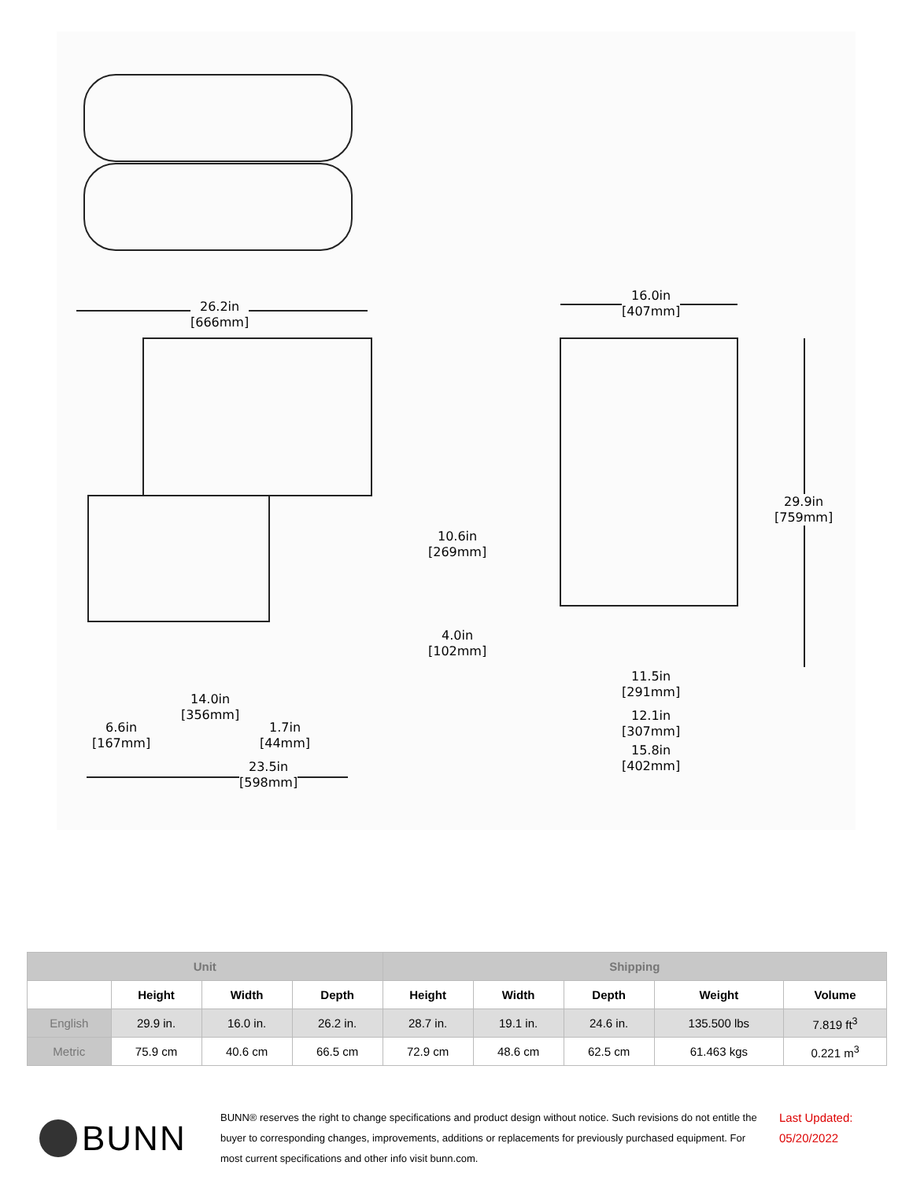26.2in
[666mm]
16.0in
[407mm]
29.9in
[759mm]
10.6in
[269mm]
4.0in
[102mm]
14.0in
[356mm]
6.6in
[167mm]
1.7in
[44mm]
23.5in
[598mm]
11.5in
[291mm]
12.1in
[307mm]
15.8in
[402mm]
| Unit | | | | Shipping | | | | |
| --- | --- | --- | --- | --- | --- | --- | --- | --- |
| | Height | Width | Depth | Height | Width | Depth | Weight | Volume |
| English | 29.9 in. | 16.0 in. | 26.2 in. | 28.7 in. | 19.1 in. | 24.6 in. | 135.500 lbs | 7.819 ft<sup>3</sup> |
| Metric | 75.9 cm | 40.6 cm | 66.5 cm | 72.9 cm | 48.6 cm | 62.5 cm | 61.463 kgs | 0.221 m<sup>3</sup> |
BUNN
BUNN® reserves the right to change specifications and product design without notice. Such revisions do not entitle the buyer to corresponding changes, improvements, additions or replacements for previously purchased equipment. For most current specifications and other info visit bunn.com.
Last Updated:
05/20/2022